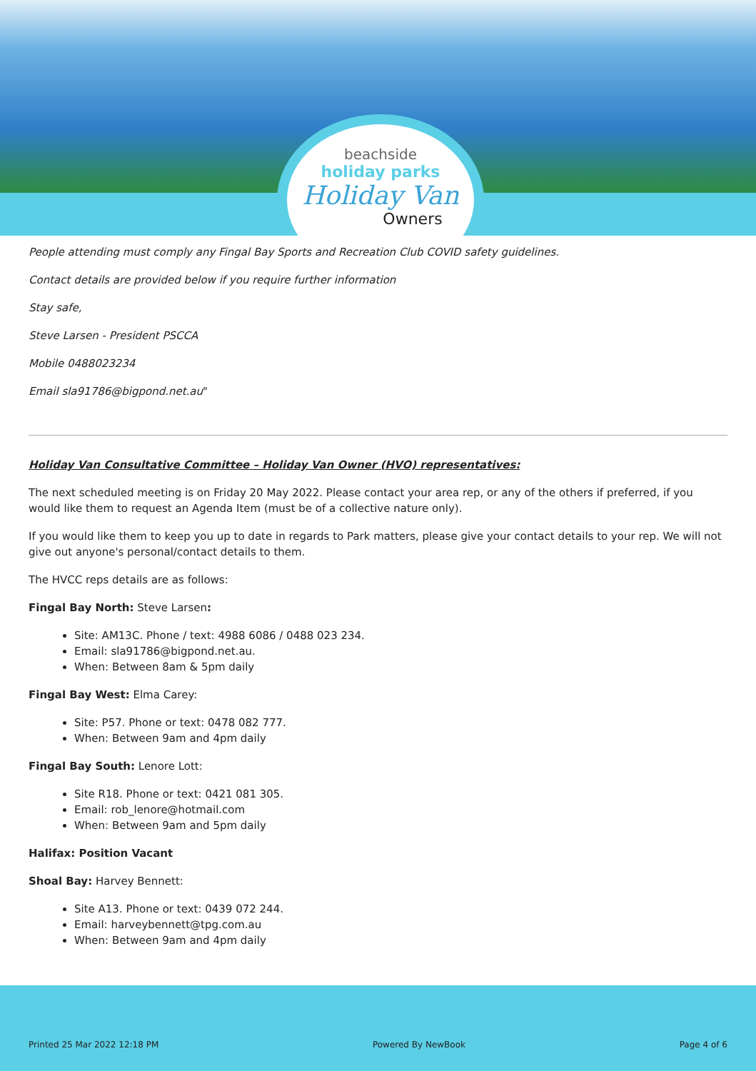beachside
holiday parks
Holiday Van
Owners
People attending must comply any Fingal Bay Sports and Recreation Club COVID safety guidelines.
Contact details are provided below if you require further information
Stay safe,
Steve Larsen - President PSCCA
Mobile 0488023234
Email sla91786@bigpond.net.au"
Holiday Van Consultative Committee – Holiday Van Owner (HVO) representatives:
The next scheduled meeting is on Friday 20 May 2022. Please contact your area rep, or any of the others if preferred, if you would like them to request an Agenda Item (must be of a collective nature only).
If you would like them to keep you up to date in regards to Park matters, please give your contact details to your rep. We will not give out anyone's personal/contact details to them.
The HVCC reps details are as follows:
Fingal Bay North: Steve Larsen:
Site: AM13C. Phone / text: 4988 6086 / 0488 023 234.
Email: sla91786@bigpond.net.au.
When: Between 8am & 5pm daily
Fingal Bay West: Elma Carey:
Site: P57. Phone or text: 0478 082 777.
When: Between 9am and 4pm daily
Fingal Bay South: Lenore Lott:
Site R18. Phone or text: 0421 081 305.
Email: rob_lenore@hotmail.com
When: Between 9am and 5pm daily
Halifax: Position Vacant
Shoal Bay: Harvey Bennett:
Site A13. Phone or text: 0439 072 244.
Email: harveybennett@tpg.com.au
When: Between 9am and 4pm daily
Printed 25 Mar 2022 12:18 PM Powered By NewBook Page 4 of 6